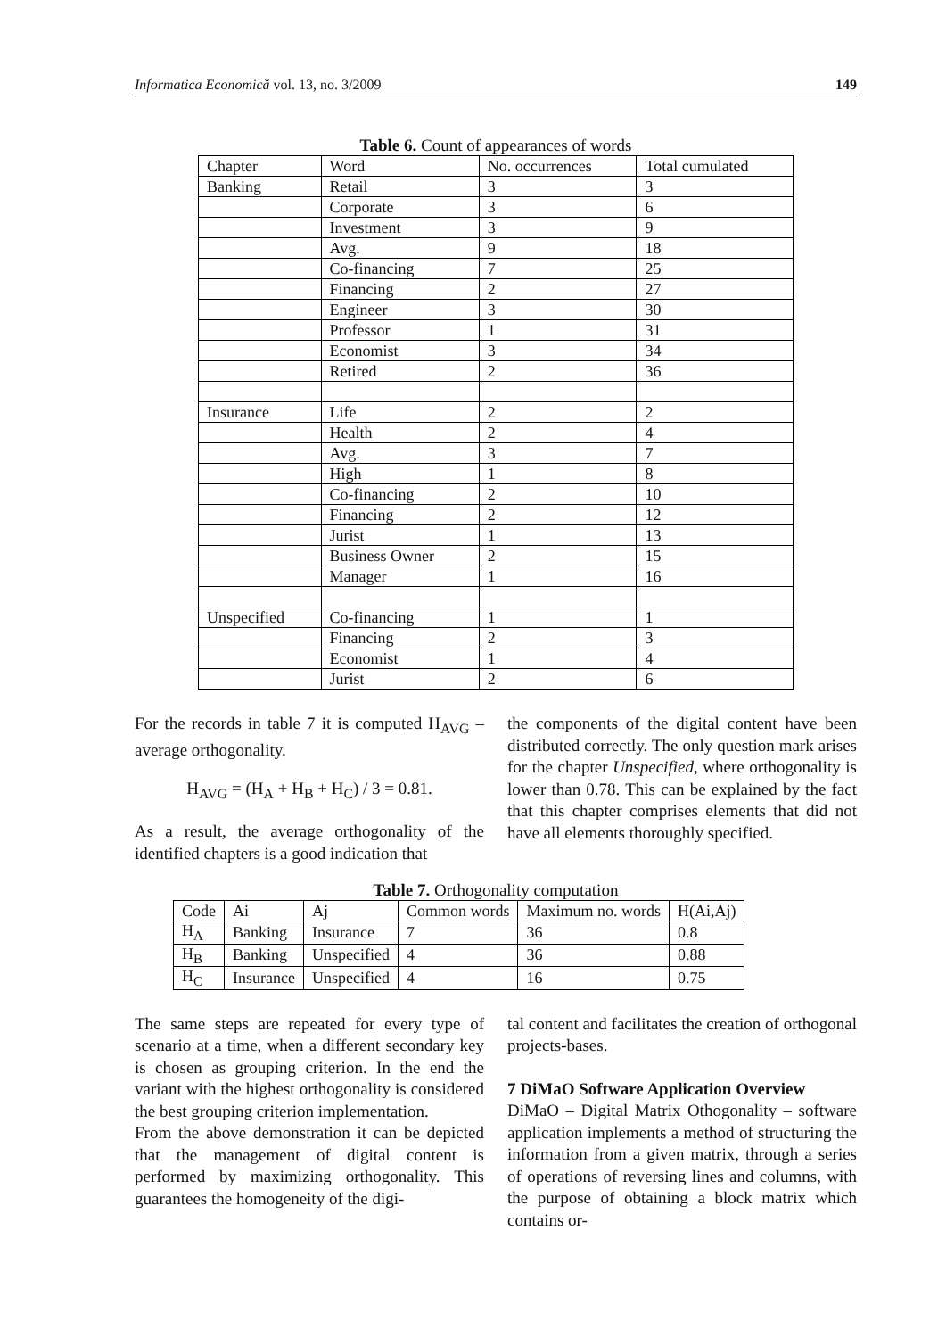Informatica Economică vol. 13, no. 3/2009 149
Table 6. Count of appearances of words
| Chapter | Word | No. occurrences | Total cumulated |
| --- | --- | --- | --- |
| Banking | Retail | 3 | 3 |
| | Corporate | 3 | 6 |
| | Investment | 3 | 9 |
| | Avg. | 9 | 18 |
| | Co-financing | 7 | 25 |
| | Financing | 2 | 27 |
| | Engineer | 3 | 30 |
| | Professor | 1 | 31 |
| | Economist | 3 | 34 |
| | Retired | 2 | 36 |
| Insurance | Life | 2 | 2 |
| | Health | 2 | 4 |
| | Avg. | 3 | 7 |
| | High | 1 | 8 |
| | Co-financing | 2 | 10 |
| | Financing | 2 | 12 |
| | Jurist | 1 | 13 |
| | Business Owner | 2 | 15 |
| | Manager | 1 | 16 |
| Unspecified | Co-financing | 1 | 1 |
| | Financing | 2 | 3 |
| | Economist | 1 | 4 |
| | Jurist | 2 | 6 |
For the records in table 7 it is computed H<sub>AVG</sub> – average orthogonality.
H<sub>AVG</sub> = (H<sub>A</sub> + H<sub>B</sub> + H<sub>C</sub>) / 3 = 0.81.
As a result, the average orthogonality of the identified chapters is a good indication that
the components of the digital content have been distributed correctly. The only question mark arises for the chapter Unspecified, where orthogonality is lower than 0.78. This can be explained by the fact that this chapter comprises elements that did not have all elements thoroughly specified.
Table 7. Orthogonality computation
| Code | Ai | Aj | Common words | Maximum no. words | H(Ai,Aj) |
| --- | --- | --- | --- | --- | --- |
| H<sub>A</sub> | Banking | Insurance | 7 | 36 | 0.8 |
| H<sub>B</sub> | Banking | Unspecified | 4 | 36 | 0.88 |
| H<sub>C</sub> | Insurance | Unspecified | 4 | 16 | 0.75 |
The same steps are repeated for every type of scenario at a time, when a different secondary key is chosen as grouping criterion. In the end the variant with the highest orthogonality is considered the best grouping criterion implementation.
From the above demonstration it can be depicted that the management of digital content is performed by maximizing orthogonality. This guarantees the homogeneity of the digi-
tal content and facilitates the creation of orthogonal projects-bases.
7 DiMaO Software Application Overview
DiMaO – Digital Matrix Othogonality – software application implements a method of structuring the information from a given matrix, through a series of operations of reversing lines and columns, with the purpose of obtaining a block matrix which contains or-